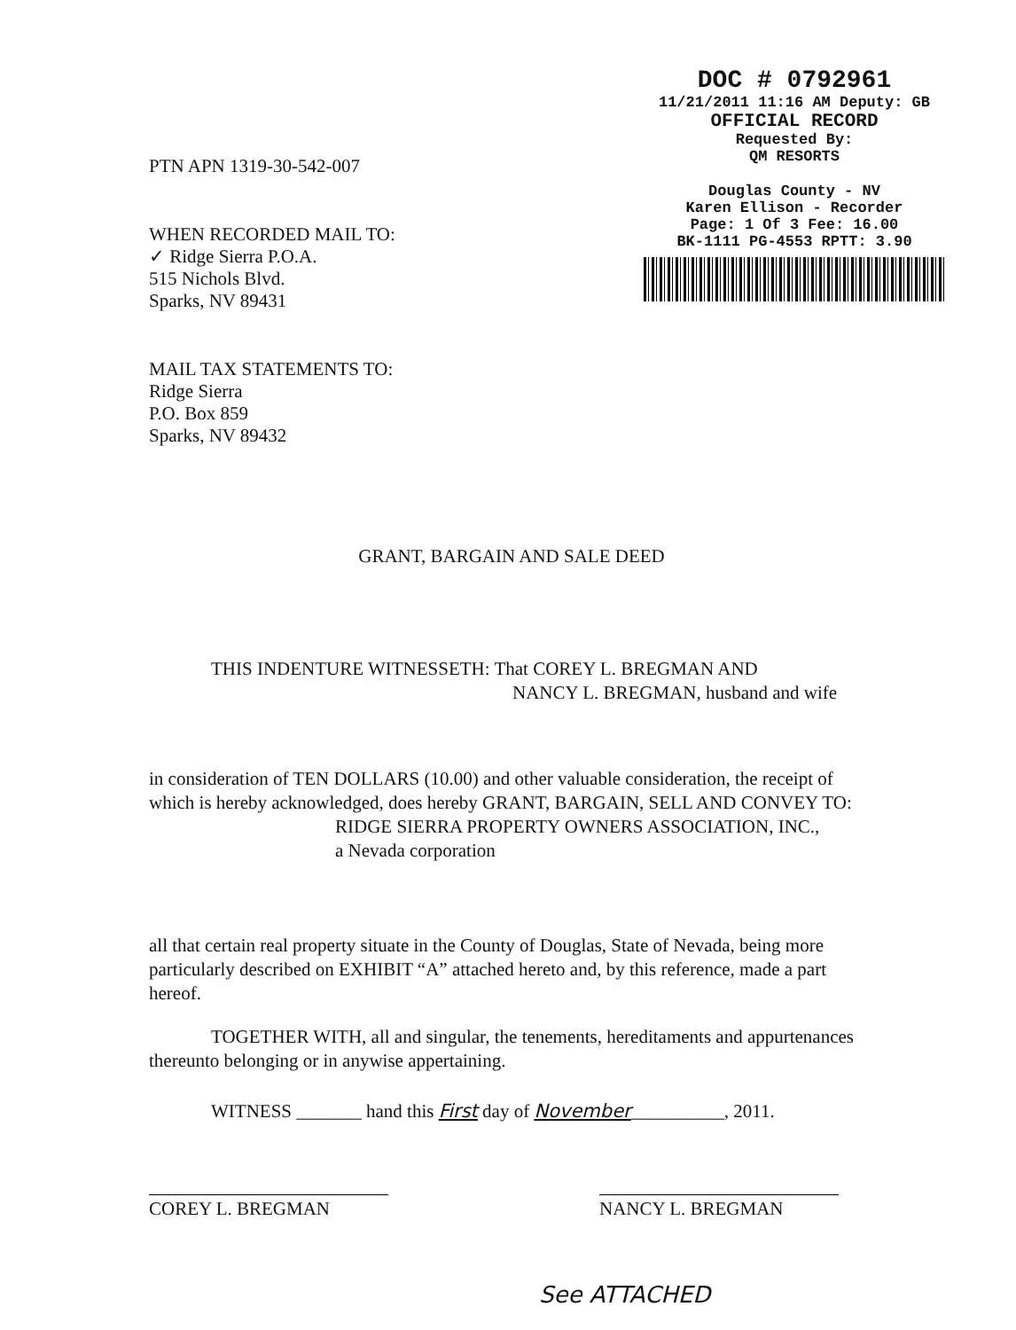PTN APN 1319-30-542-007
WHEN RECORDED MAIL TO:
✓ Ridge Sierra P.O.A.
515 Nichols Blvd.
Sparks, NV 89431
MAIL TAX STATEMENTS TO:
Ridge Sierra
P.O. Box 859
Sparks, NV 89432
DOC # 0792961
11/21/2011 11:16 AM Deputy: GB
OFFICIAL RECORD
Requested By:
QM RESORTS
Douglas County - NV
Karen Ellison - Recorder
Page: 1 Of 3 Fee: 16.00
BK-1111 PG-4553 RPTT: 3.90
GRANT, BARGAIN AND SALE DEED
THIS INDENTURE WITNESSETH: That COREY L. BREGMAN AND
NANCY L. BREGMAN, husband and wife
in consideration of TEN DOLLARS (10.00) and other valuable consideration, the receipt of which is hereby acknowledged, does hereby GRANT, BARGAIN, SELL AND CONVEY TO:
RIDGE SIERRA PROPERTY OWNERS ASSOCIATION, INC.,
a Nevada corporation
all that certain real property situate in the County of Douglas, State of Nevada, being more particularly described on EXHIBIT “A” attached hereto and, by this reference, made a part hereof.
TOGETHER WITH, all and singular, the tenements, hereditaments and appurtenances thereunto belonging or in anywise appertaining.
WITNESS _______ hand this First day of November__________, 2011.
COREY L. BREGMAN NANCY L. BREGMAN
See ATTACHED